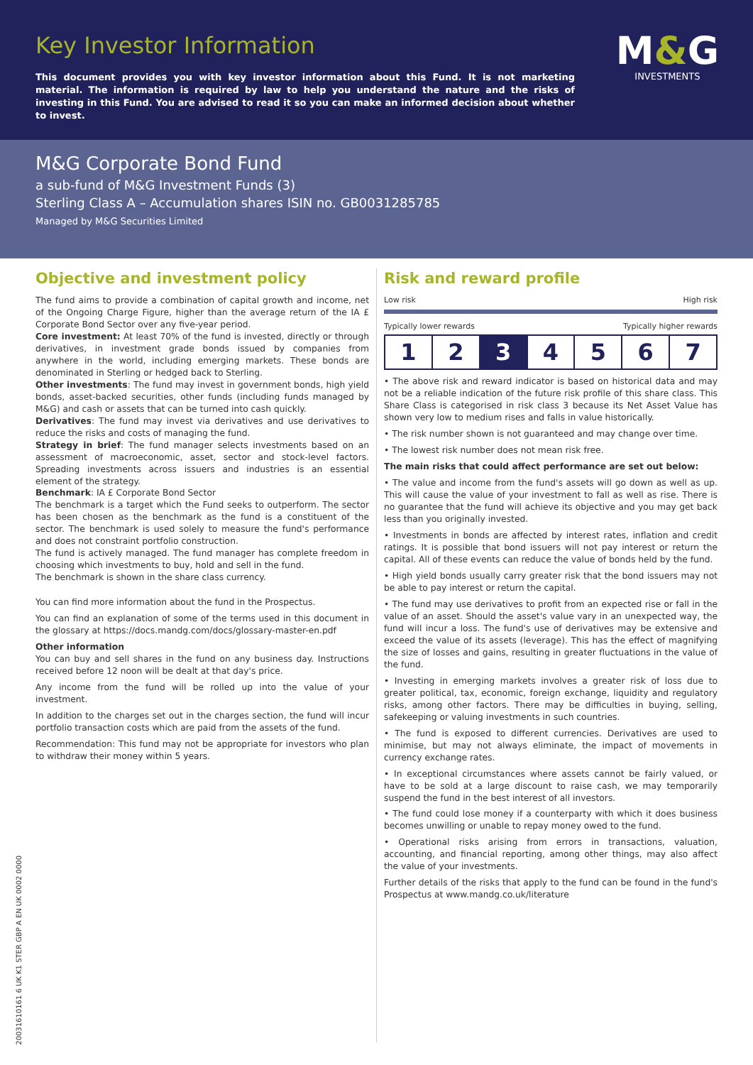Key Investor Information
This document provides you with key investor information about this Fund. It is not marketing material. The information is required by law to help you understand the nature and the risks of investing in this Fund. You are advised to read it so you can make an informed decision about whether to invest.
M&G
INVESTMENTS
M&G Corporate Bond Fund
a sub-fund of M&G Investment Funds (3)
Sterling Class A – Accumulation shares ISIN no. GB0031285785
Managed by M&G Securities Limited
Objective and investment policy
The fund aims to provide a combination of capital growth and income, net of the Ongoing Charge Figure, higher than the average return of the IA £ Corporate Bond Sector over any five-year period.
Core investment: At least 70% of the fund is invested, directly or through derivatives, in investment grade bonds issued by companies from anywhere in the world, including emerging markets. These bonds are denominated in Sterling or hedged back to Sterling.
Other investments: The fund may invest in government bonds, high yield bonds, asset-backed securities, other funds (including funds managed by M&G) and cash or assets that can be turned into cash quickly.
Derivatives: The fund may invest via derivatives and use derivatives to reduce the risks and costs of managing the fund.
Strategy in brief: The fund manager selects investments based on an assessment of macroeconomic, asset, sector and stock-level factors. Spreading investments across issuers and industries is an essential element of the strategy.
Benchmark: IA £ Corporate Bond Sector
The benchmark is a target which the Fund seeks to outperform. The sector has been chosen as the benchmark as the fund is a constituent of the sector. The benchmark is used solely to measure the fund's performance and does not constraint portfolio construction.
The fund is actively managed. The fund manager has complete freedom in choosing which investments to buy, hold and sell in the fund.
The benchmark is shown in the share class currency.
You can find more information about the fund in the Prospectus.
You can find an explanation of some of the terms used in this document in the glossary at https://docs.mandg.com/docs/glossary-master-en.pdf
Other information
You can buy and sell shares in the fund on any business day. Instructions received before 12 noon will be dealt at that day's price.
Any income from the fund will be rolled up into the value of your investment.
In addition to the charges set out in the charges section, the fund will incur portfolio transaction costs which are paid from the assets of the fund.
Recommendation: This fund may not be appropriate for investors who plan to withdraw their money within 5 years.
Risk and reward profile
Low risk High risk
Typically lower rewards Typically higher rewards
| 1 | 2 | 3 | 4 | 5 | 6 | 7 |
• The above risk and reward indicator is based on historical data and may not be a reliable indication of the future risk profile of this share class. This Share Class is categorised in risk class 3 because its Net Asset Value has shown very low to medium rises and falls in value historically.
• The risk number shown is not guaranteed and may change over time.
• The lowest risk number does not mean risk free.
The main risks that could affect performance are set out below:
• The value and income from the fund's assets will go down as well as up. This will cause the value of your investment to fall as well as rise. There is no guarantee that the fund will achieve its objective and you may get back less than you originally invested.
• Investments in bonds are affected by interest rates, inflation and credit ratings. It is possible that bond issuers will not pay interest or return the capital. All of these events can reduce the value of bonds held by the fund.
• High yield bonds usually carry greater risk that the bond issuers may not be able to pay interest or return the capital.
• The fund may use derivatives to profit from an expected rise or fall in the value of an asset. Should the asset's value vary in an unexpected way, the fund will incur a loss. The fund's use of derivatives may be extensive and exceed the value of its assets (leverage). This has the effect of magnifying the size of losses and gains, resulting in greater fluctuations in the value of the fund.
• Investing in emerging markets involves a greater risk of loss due to greater political, tax, economic, foreign exchange, liquidity and regulatory risks, among other factors. There may be difficulties in buying, selling, safekeeping or valuing investments in such countries.
• The fund is exposed to different currencies. Derivatives are used to minimise, but may not always eliminate, the impact of movements in currency exchange rates.
• In exceptional circumstances where assets cannot be fairly valued, or have to be sold at a large discount to raise cash, we may temporarily suspend the fund in the best interest of all investors.
• The fund could lose money if a counterparty with which it does business becomes unwilling or unable to repay money owed to the fund.
• Operational risks arising from errors in transactions, valuation, accounting, and financial reporting, among other things, may also affect the value of your investments.
Further details of the risks that apply to the fund can be found in the fund's Prospectus at www.mandg.co.uk/literature
20031610161 6 UK K1 STER GBP A EN UK 0002 0000